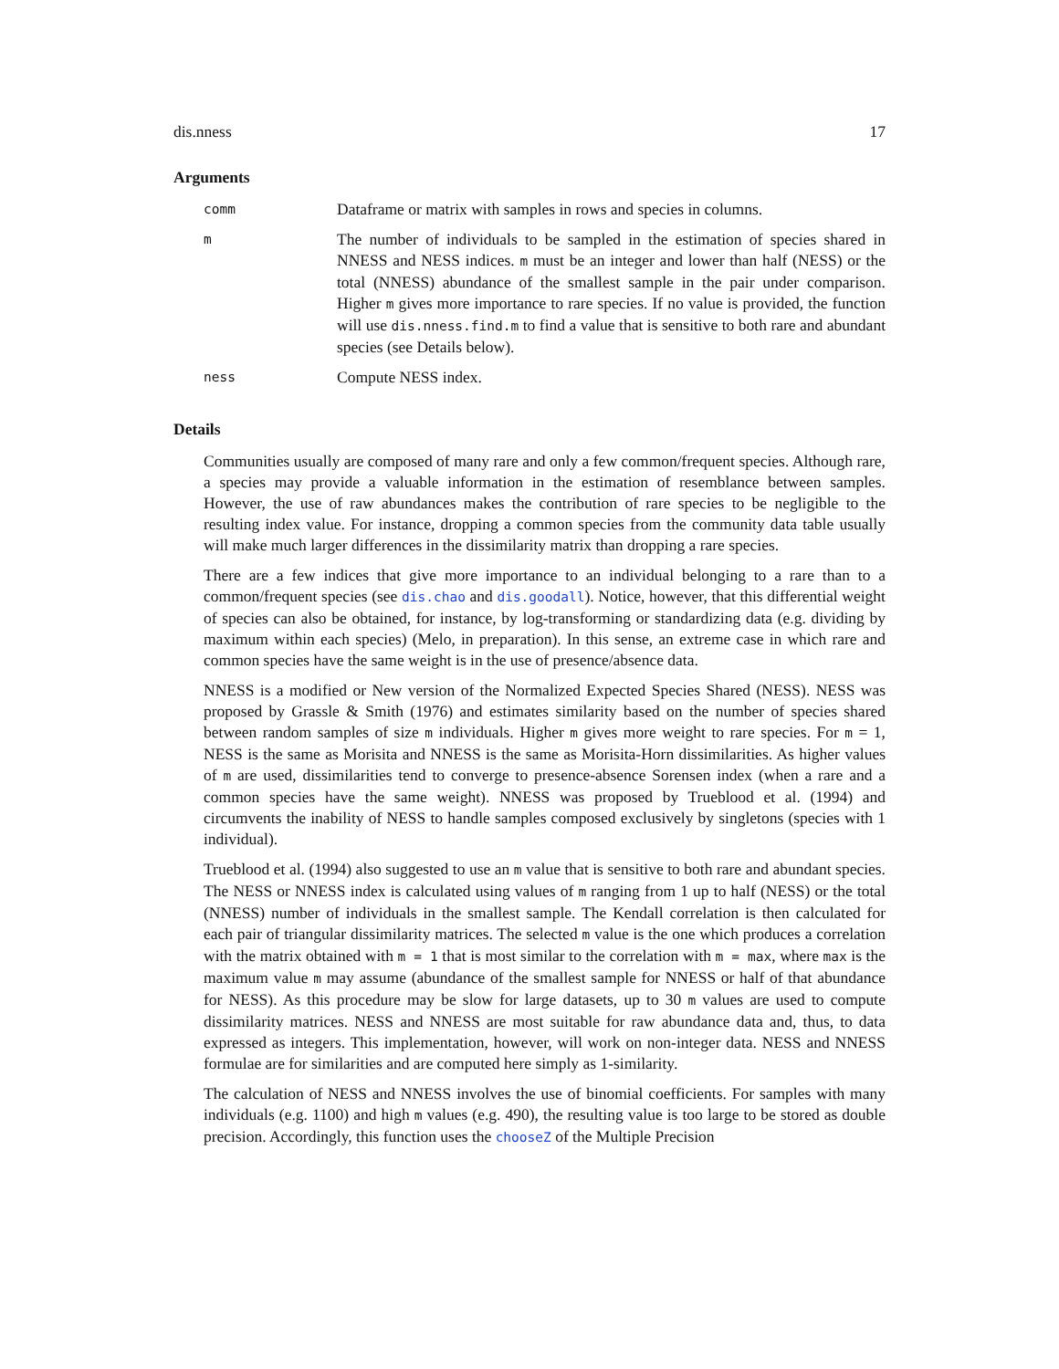dis.nness 17
Arguments
comm
Dataframe or matrix with samples in rows and species in columns.
m
The number of individuals to be sampled in the estimation of species shared in NNESS and NESS indices. m must be an integer and lower than half (NESS) or the total (NNESS) abundance of the smallest sample in the pair under comparison. Higher m gives more importance to rare species. If no value is provided, the function will use dis.nness.find.m to find a value that is sensitive to both rare and abundant species (see Details below).
ness
Compute NESS index.
Details
Communities usually are composed of many rare and only a few common/frequent species. Although rare, a species may provide a valuable information in the estimation of resemblance between samples. However, the use of raw abundances makes the contribution of rare species to be negligible to the resulting index value. For instance, dropping a common species from the community data table usually will make much larger differences in the dissimilarity matrix than dropping a rare species.
There are a few indices that give more importance to an individual belonging to a rare than to a common/frequent species (see dis.chao and dis.goodall). Notice, however, that this differential weight of species can also be obtained, for instance, by log-transforming or standardizing data (e.g. dividing by maximum within each species) (Melo, in preparation). In this sense, an extreme case in which rare and common species have the same weight is in the use of presence/absence data.
NNESS is a modified or New version of the Normalized Expected Species Shared (NESS). NESS was proposed by Grassle & Smith (1976) and estimates similarity based on the number of species shared between random samples of size m individuals. Higher m gives more weight to rare species. For m = 1, NESS is the same as Morisita and NNESS is the same as Morisita-Horn dissimilarities. As higher values of m are used, dissimilarities tend to converge to presence-absence Sorensen index (when a rare and a common species have the same weight). NNESS was proposed by Trueblood et al. (1994) and circumvents the inability of NESS to handle samples composed exclusively by singletons (species with 1 individual).
Trueblood et al. (1994) also suggested to use an m value that is sensitive to both rare and abundant species. The NESS or NNESS index is calculated using values of m ranging from 1 up to half (NESS) or the total (NNESS) number of individuals in the smallest sample. The Kendall correlation is then calculated for each pair of triangular dissimilarity matrices. The selected m value is the one which produces a correlation with the matrix obtained with m = 1 that is most similar to the correlation with m = max, where max is the maximum value m may assume (abundance of the smallest sample for NNESS or half of that abundance for NESS). As this procedure may be slow for large datasets, up to 30 m values are used to compute dissimilarity matrices. NESS and NNESS are most suitable for raw abundance data and, thus, to data expressed as integers. This implementation, however, will work on non-integer data. NESS and NNESS formulae are for similarities and are computed here simply as 1-similarity.
The calculation of NESS and NNESS involves the use of binomial coefficients. For samples with many individuals (e.g. 1100) and high m values (e.g. 490), the resulting value is too large to be stored as double precision. Accordingly, this function uses the chooseZ of the Multiple Precision